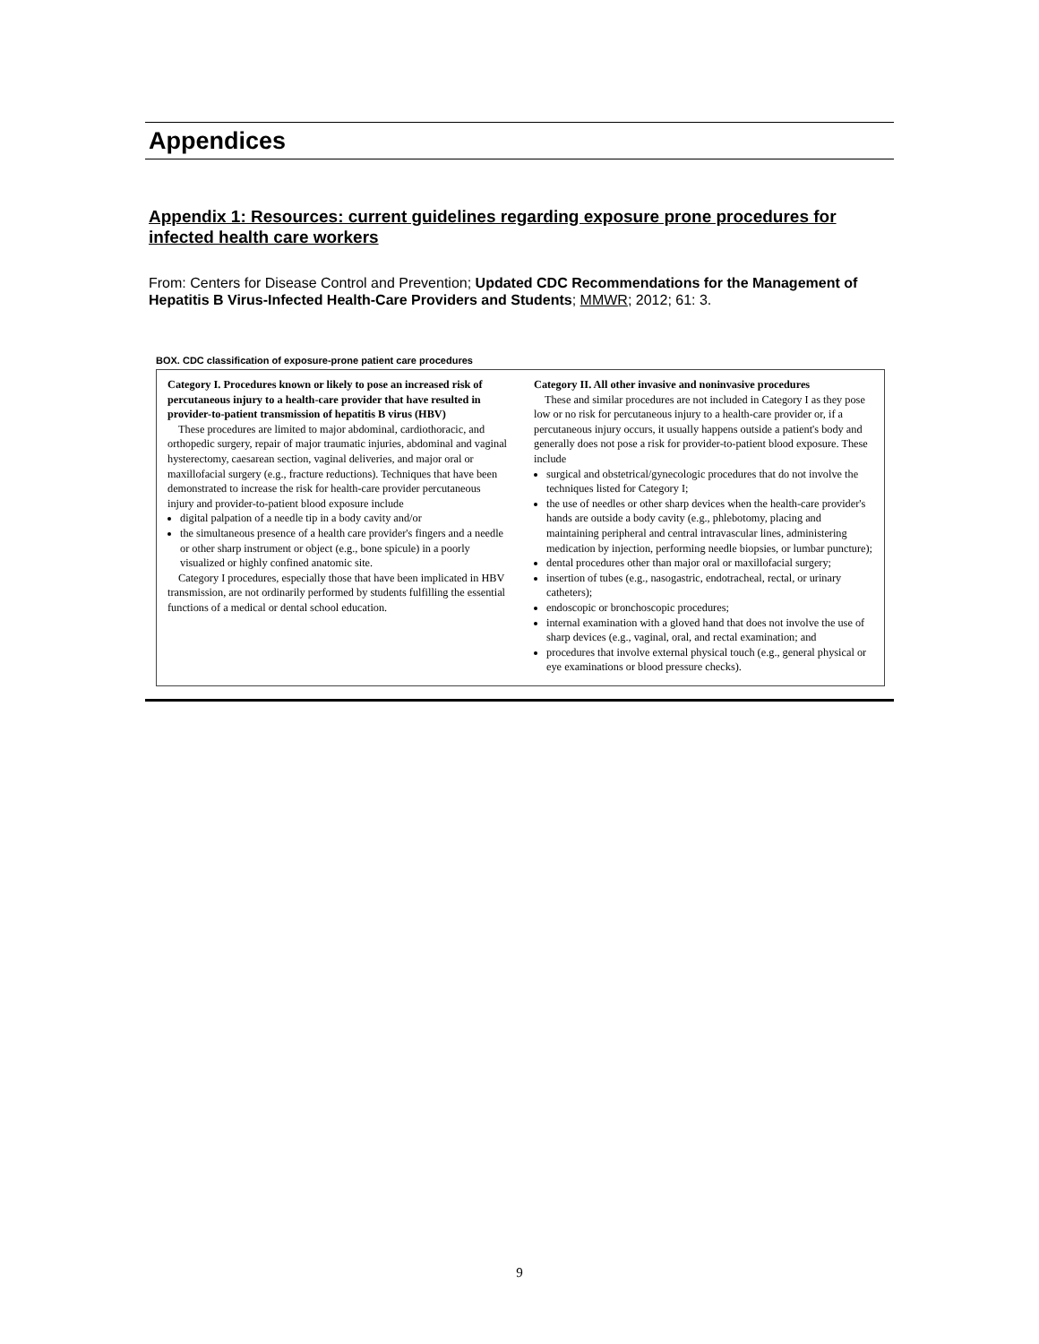Appendices
Appendix 1: Resources: current guidelines regarding exposure prone procedures for infected health care workers
From: Centers for Disease Control and Prevention; Updated CDC Recommendations for the Management of Hepatitis B Virus-Infected Health-Care Providers and Students; MMWR; 2012; 61: 3.
BOX. CDC classification of exposure-prone patient care procedures
Category I. Procedures known or likely to pose an increased risk of percutaneous injury to a health-care provider that have resulted in provider-to-patient transmission of hepatitis B virus (HBV)
These procedures are limited to major abdominal, cardiothoracic, and orthopedic surgery, repair of major traumatic injuries, abdominal and vaginal hysterectomy, caesarean section, vaginal deliveries, and major oral or maxillofacial surgery (e.g., fracture reductions). Techniques that have been demonstrated to increase the risk for health-care provider percutaneous injury and provider-to-patient blood exposure include
digital palpation of a needle tip in a body cavity and/or
the simultaneous presence of a health care provider's fingers and a needle or other sharp instrument or object (e.g., bone spicule) in a poorly visualized or highly confined anatomic site.
Category I procedures, especially those that have been implicated in HBV transmission, are not ordinarily performed by students fulfilling the essential functions of a medical or dental school education.
Category II. All other invasive and noninvasive procedures
These and similar procedures are not included in Category I as they pose low or no risk for percutaneous injury to a health-care provider or, if a percutaneous injury occurs, it usually happens outside a patient's body and generally does not pose a risk for provider-to-patient blood exposure. These include
surgical and obstetrical/gynecologic procedures that do not involve the techniques listed for Category I;
the use of needles or other sharp devices when the health-care provider's hands are outside a body cavity (e.g., phlebotomy, placing and maintaining peripheral and central intravascular lines, administering medication by injection, performing needle biopsies, or lumbar puncture);
dental procedures other than major oral or maxillofacial surgery;
insertion of tubes (e.g., nasogastric, endotracheal, rectal, or urinary catheters);
endoscopic or bronchoscopic procedures;
internal examination with a gloved hand that does not involve the use of sharp devices (e.g., vaginal, oral, and rectal examination; and
procedures that involve external physical touch (e.g., general physical or eye examinations or blood pressure checks).
9